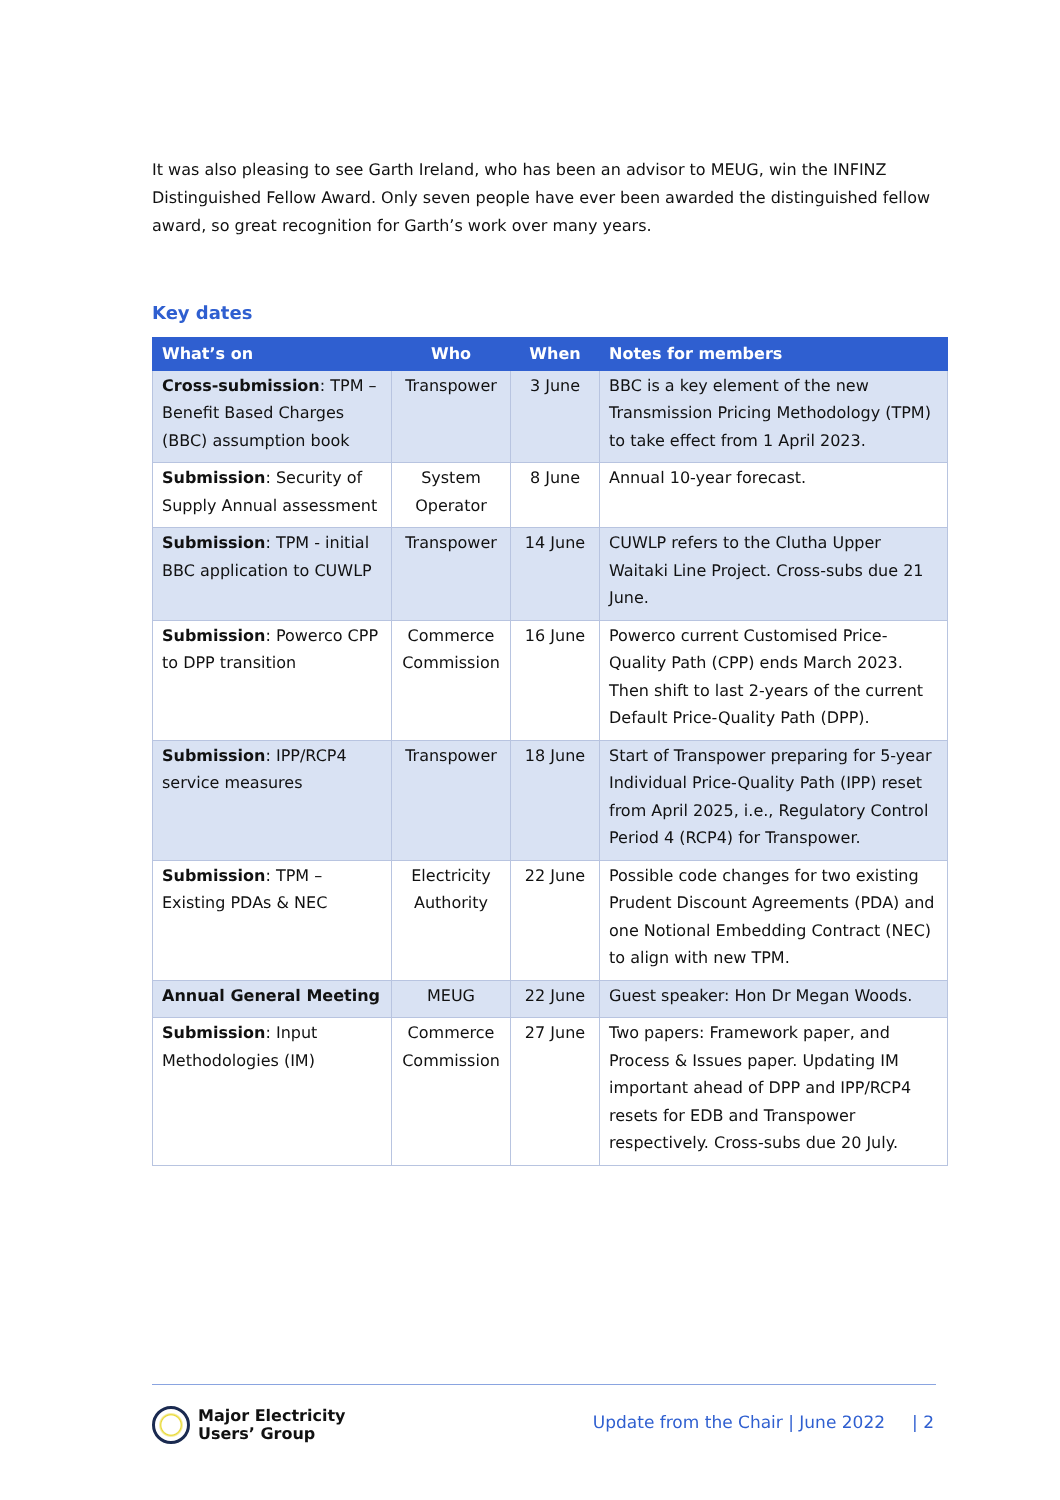It was also pleasing to see Garth Ireland, who has been an advisor to MEUG, win the INFINZ Distinguished Fellow Award. Only seven people have ever been awarded the distinguished fellow award, so great recognition for Garth’s work over many years.
Key dates
| What’s on | Who | When | Notes for members |
| --- | --- | --- | --- |
| Cross-submission : TPM – Benefit Based Charges (BBC) assumption book | Transpower | 3 June | BBC is a key element of the new Transmission Pricing Methodology (TPM) to take effect from 1 April 2023. |
| Submission : Security of Supply Annual assessment | System Operator | 8 June | Annual 10-year forecast. |
| Submission : TPM - initial BBC application to CUWLP | Transpower | 14 June | CUWLP refers to the Clutha Upper Waitaki Line Project. Cross-subs due 21 June. |
| Submission : Powerco CPP to DPP transition | Commerce Commission | 16 June | Powerco current Customised Price-Quality Path (CPP) ends March 2023. Then shift to last 2-years of the current Default Price-Quality Path (DPP). |
| Submission : IPP/RCP4 service measures | Transpower | 18 June | Start of Transpower preparing for 5-year Individual Price-Quality Path (IPP) reset from April 2025, i.e., Regulatory Control Period 4 (RCP4) for Transpower. |
| Submission : TPM – Existing PDAs & NEC | Electricity Authority | 22 June | Possible code changes for two existing Prudent Discount Agreements (PDA) and one Notional Embedding Contract (NEC) to align with new TPM. |
| Annual General Meeting | MEUG | 22 June | Guest speaker: Hon Dr Megan Woods. |
| Submission : Input Methodologies (IM) | Commerce Commission | 27 June | Two papers: Framework paper, and Process & Issues paper. Updating IM important ahead of DPP and IPP/RCP4 resets for EDB and Transpower respectively. Cross-subs due 20 July. |
Major Electricity
Users’ Group
Update from the Chair | June 2022 | 2